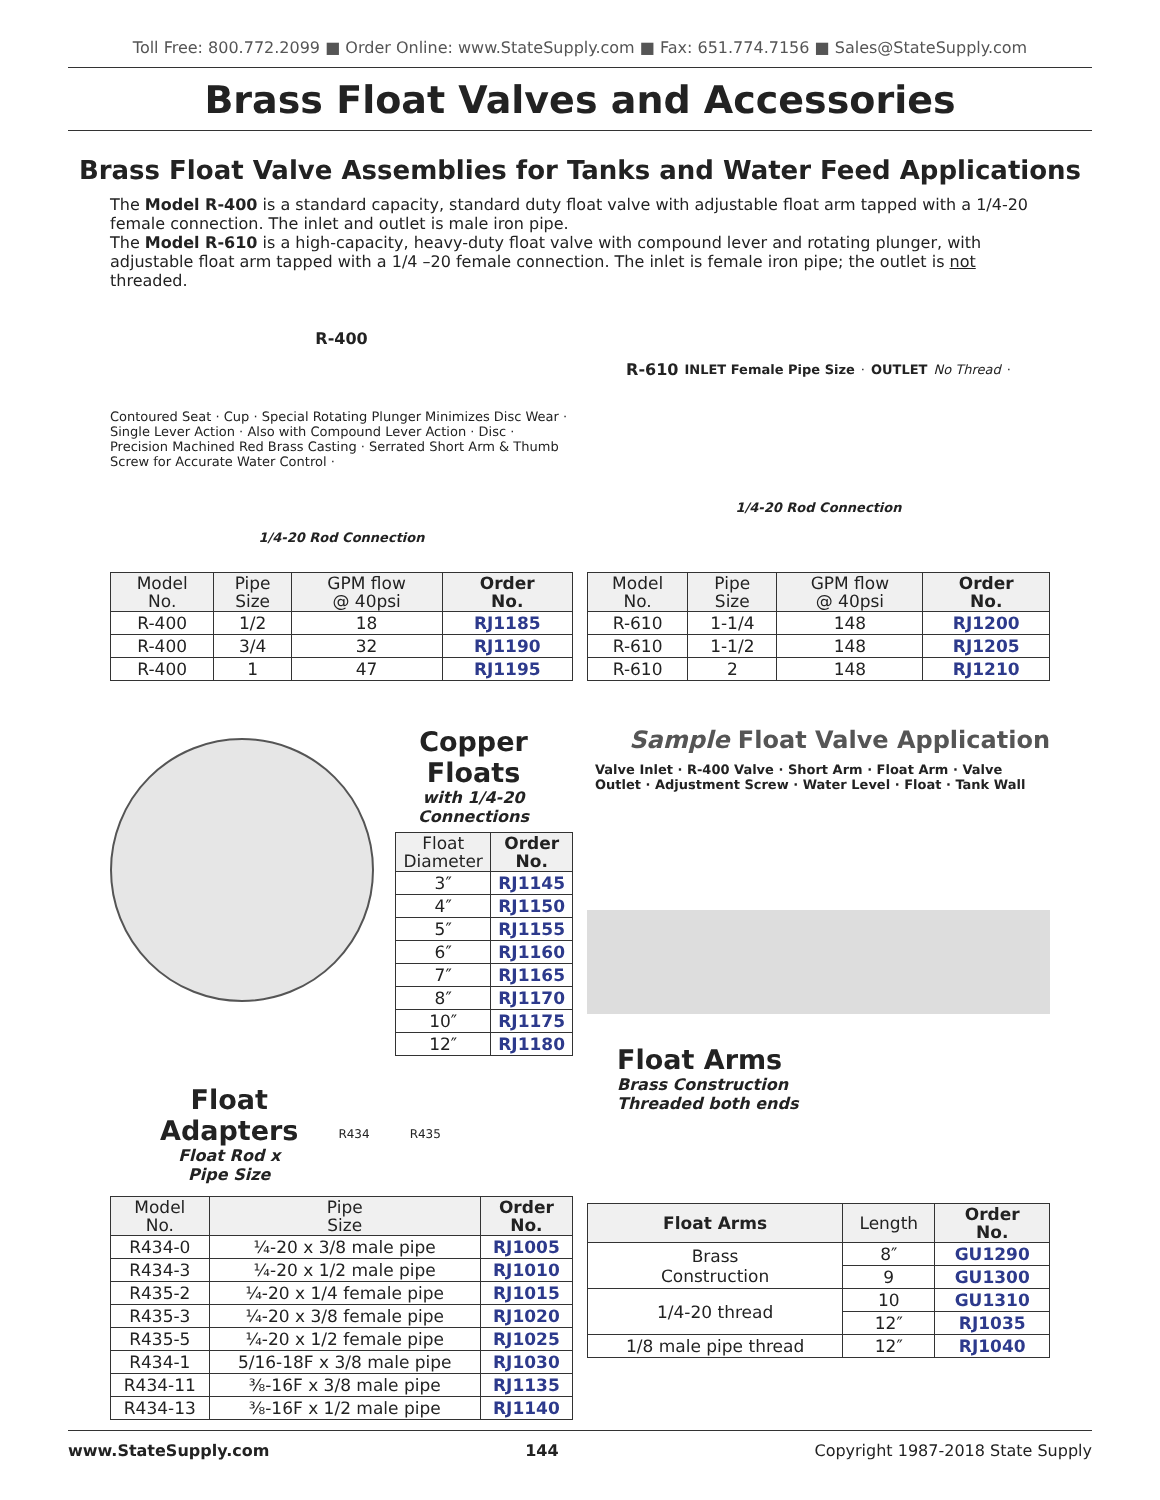Toll Free: 800.772.2099 ■ Order Online: www.StateSupply.com ■ Fax: 651.774.7156 ■ Sales@StateSupply.com
Brass Float Valves and Accessories
Brass Float Valve Assemblies for Tanks and Water Feed Applications
The Model R-400 is a standard capacity, standard duty float valve with adjustable float arm tapped with a 1/4-20 female connection. The inlet and outlet is male iron pipe.
The Model R-610 is a high-capacity, heavy-duty float valve with compound lever and rotating plunger, with adjustable float arm tapped with a 1/4 –20 female connection. The inlet is female iron pipe; the outlet is not threaded.
R-400 Contoured Seat · Cup · Special Rotating Plunger Minimizes Disc Wear · Single Lever Action · Also with Compound Lever Action · Disc · Precision Machined Red Brass Casting · Serrated Short Arm & Thumb Screw for Accurate Water Control · 1/4-20 Rod Connection
| Model No. | Pipe Size | GPM flow @ 40psi | Order No. |
| --- | --- | --- | --- |
| R-400 | 1/2 | 18 | RJ1185 |
| R-400 | 3/4 | 32 | RJ1190 |
| R-400 | 1 | 47 | RJ1195 |
R-610 INLET Female Pipe Size · OUTLET No Thread · 1/4-20 Rod Connection
| Model No. | Pipe Size | GPM flow @ 40psi | Order No. |
| --- | --- | --- | --- |
| R-610 | 1-1/4 | 148 | RJ1200 |
| R-610 | 1-1/2 | 148 | RJ1205 |
| R-610 | 2 | 148 | RJ1210 |
Copper Floats
with 1/4-20 Connections
| Float Diameter | Order No. |
| --- | --- |
| 3″ | RJ1145 |
| 4″ | RJ1150 |
| 5″ | RJ1155 |
| 6″ | RJ1160 |
| 7″ | RJ1165 |
| 8″ | RJ1170 |
| 10″ | RJ1175 |
| 12″ | RJ1180 |
Float
Adapters
Float Rod x
Pipe Size
R434 R435
| Model No. | Pipe Size | Order No. |
| --- | --- | --- |
| R434-0 | ¼-20 x 3/8 male pipe | RJ1005 |
| R434-3 | ¼-20 x 1/2 male pipe | RJ1010 |
| R435-2 | ¼-20 x 1/4 female pipe | RJ1015 |
| R435-3 | ¼-20 x 3/8 female pipe | RJ1020 |
| R435-5 | ¼-20 x 1/2 female pipe | RJ1025 |
| R434-1 | 5/16-18F x 3/8 male pipe | RJ1030 |
| R434-11 | ⅜-16F x 3/8 male pipe | RJ1135 |
| R434-13 | ⅜-16F x 1/2 male pipe | RJ1140 |
Sample Float Valve Application
Valve Inlet · R-400 Valve · Short Arm · Float Arm · Valve Outlet · Adjustment Screw · Water Level · Float · Tank Wall
Float Arms
Brass Construction
Threaded both ends
| Float Arms | Length | Order No. |
| --- | --- | --- |
| Brass Construction | 8″ | GU1290 |
| | 9 | GU1300 |
| 1/4-20 thread | 10 | GU1310 |
| | 12″ | RJ1035 |
| 1/8 male pipe thread | 12″ | RJ1040 |
www.StateSupply.com 144 Copyright 1987-2018 State Supply